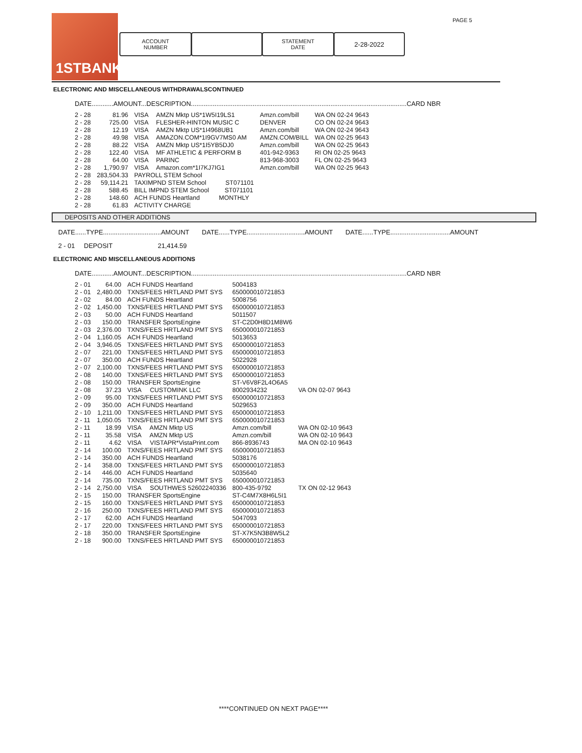1STBANK PAGE 5
ACCOUNT
NUMBER
STATEMENT
DATE
2-28-2022
ELECTRONIC AND MISCELLANEOUS WITHDRAWALSCONTINUED
DATE............AMOUNT...DESCRIPTION.......................................................................................................................CARD NBR
| 2 - 28 | 81.96 | VISA | AMZN Mktp US*1W5I19LS1 | Amzn.com/bill | WA ON 02-24 9643 |
| 2 - 28 | 725.00 | VISA | FLESHER-HINTON MUSIC C | DENVER | CO ON 02-24 9643 |
| 2 - 28 | 12.19 | VISA | AMZN Mktp US*1I4968UB1 | Amzn.com/bill | WA ON 02-24 9643 |
| 2 - 28 | 49.98 | VISA | AMAZON.COM*1I9GV7MS0 AM | AMZN.COM/BILL | WA ON 02-25 9643 |
| 2 - 28 | 88.22 | VISA | AMZN Mktp US*1I5YB5DJ0 | Amzn.com/bill | WA ON 02-25 9643 |
| 2 - 28 | 122.40 | VISA | MF ATHLETIC & PERFORM B | 401-942-9363 | RI ON 02-25 9643 |
| 2 - 28 | 64.00 | VISA | PARINC | 813-968-3003 | FL ON 02-25 9643 |
| 2 - 28 | 1,790.97 | VISA | Amazon.com*1I7KJ7IG1 | Amzn.com/bill | WA ON 02-25 9643 |
| 2 - 28 | 283,504.33 | PAYROLL STEM School | | | |
| 2 - 28 | 59,114.21 | TAXIMPND STEM School ST071101 | | | |
| 2 - 28 | 588.45 | BILL IMPND STEM School ST071101 | | | |
| 2 - 28 | 148.60 | ACH FUNDS Heartland MONTHLY | | | |
| 2 - 28 | 61.83 | ACTIVITY CHARGE | | | |
DEPOSITS AND OTHER ADDITIONS
DATE......TYPE................................AMOUNT DATE......TYPE................................AMOUNT DATE......TYPE.................................AMOUNT
2 - 01 DEPOSIT 21,414.59
ELECTRONIC AND MISCELLANEOUS ADDITIONS
DATE............AMOUNT...DESCRIPTION.......................................................................................................................CARD NBR
| 2 - 01 | 64.00 | ACH FUNDS Heartland | 5004183 | |
| 2 - 01 | 2,480.00 | TXNS/FEES HRTLAND PMT SYS | 650000010721853 | |
| 2 - 02 | 84.00 | ACH FUNDS Heartland | 5008756 | |
| 2 - 02 | 1,450.00 | TXNS/FEES HRTLAND PMT SYS | 650000010721853 | |
| 2 - 03 | 50.00 | ACH FUNDS Heartland | 5011507 | |
| 2 - 03 | 150.00 | TRANSFER SportsEngine | ST-C2D0H8D1M8W6 | |
| 2 - 03 | 2,376.00 | TXNS/FEES HRTLAND PMT SYS | 650000010721853 | |
| 2 - 04 | 1,160.05 | ACH FUNDS Heartland | 5013653 | |
| 2 - 04 | 3,946.05 | TXNS/FEES HRTLAND PMT SYS | 650000010721853 | |
| 2 - 07 | 221.00 | TXNS/FEES HRTLAND PMT SYS | 650000010721853 | |
| 2 - 07 | 350.00 | ACH FUNDS Heartland | 5022928 | |
| 2 - 07 | 2,100.00 | TXNS/FEES HRTLAND PMT SYS | 650000010721853 | |
| 2 - 08 | 140.00 | TXNS/FEES HRTLAND PMT SYS | 650000010721853 | |
| 2 - 08 | 150.00 | TRANSFER SportsEngine | ST-V6V8F2L4O6A5 | |
| 2 - 08 | 37.23 | VISA CUSTOMINK LLC | 8002934232 | VA ON 02-07 9643 |
| 2 - 09 | 95.00 | TXNS/FEES HRTLAND PMT SYS | 650000010721853 | |
| 2 - 09 | 350.00 | ACH FUNDS Heartland | 5029653 | |
| 2 - 10 | 1,211.00 | TXNS/FEES HRTLAND PMT SYS | 650000010721853 | |
| 2 - 11 | 1,050.05 | TXNS/FEES HRTLAND PMT SYS | 650000010721853 | |
| 2 - 11 | 18.99 | VISA AMZN Mktp US | Amzn.com/bill | WA ON 02-10 9643 |
| 2 - 11 | 35.58 | VISA AMZN Mktp US | Amzn.com/bill | WA ON 02-10 9643 |
| 2 - 11 | 4.62 | VISA VISTAPR*VistaPrint.com | 866-8936743 | MA ON 02-10 9643 |
| 2 - 14 | 100.00 | TXNS/FEES HRTLAND PMT SYS | 650000010721853 | |
| 2 - 14 | 350.00 | ACH FUNDS Heartland | 5038176 | |
| 2 - 14 | 358.00 | TXNS/FEES HRTLAND PMT SYS | 650000010721853 | |
| 2 - 14 | 446.00 | ACH FUNDS Heartland | 5035640 | |
| 2 - 14 | 735.00 | TXNS/FEES HRTLAND PMT SYS | 650000010721853 | |
| 2 - 14 | 2,750.00 | VISA SOUTHWES 52602240336 | 800-435-9792 | TX ON 02-12 9643 |
| 2 - 15 | 150.00 | TRANSFER SportsEngine | ST-C4M7X8H6L5I1 | |
| 2 - 15 | 160.00 | TXNS/FEES HRTLAND PMT SYS | 650000010721853 | |
| 2 - 16 | 250.00 | TXNS/FEES HRTLAND PMT SYS | 650000010721853 | |
| 2 - 17 | 62.00 | ACH FUNDS Heartland | 5047093 | |
| 2 - 17 | 220.00 | TXNS/FEES HRTLAND PMT SYS | 650000010721853 | |
| 2 - 18 | 350.00 | TRANSFER SportsEngine | ST-X7K5N3B8W5L2 | |
| 2 - 18 | 900.00 | TXNS/FEES HRTLAND PMT SYS | 650000010721853 | |
****CONTINUED ON NEXT PAGE****